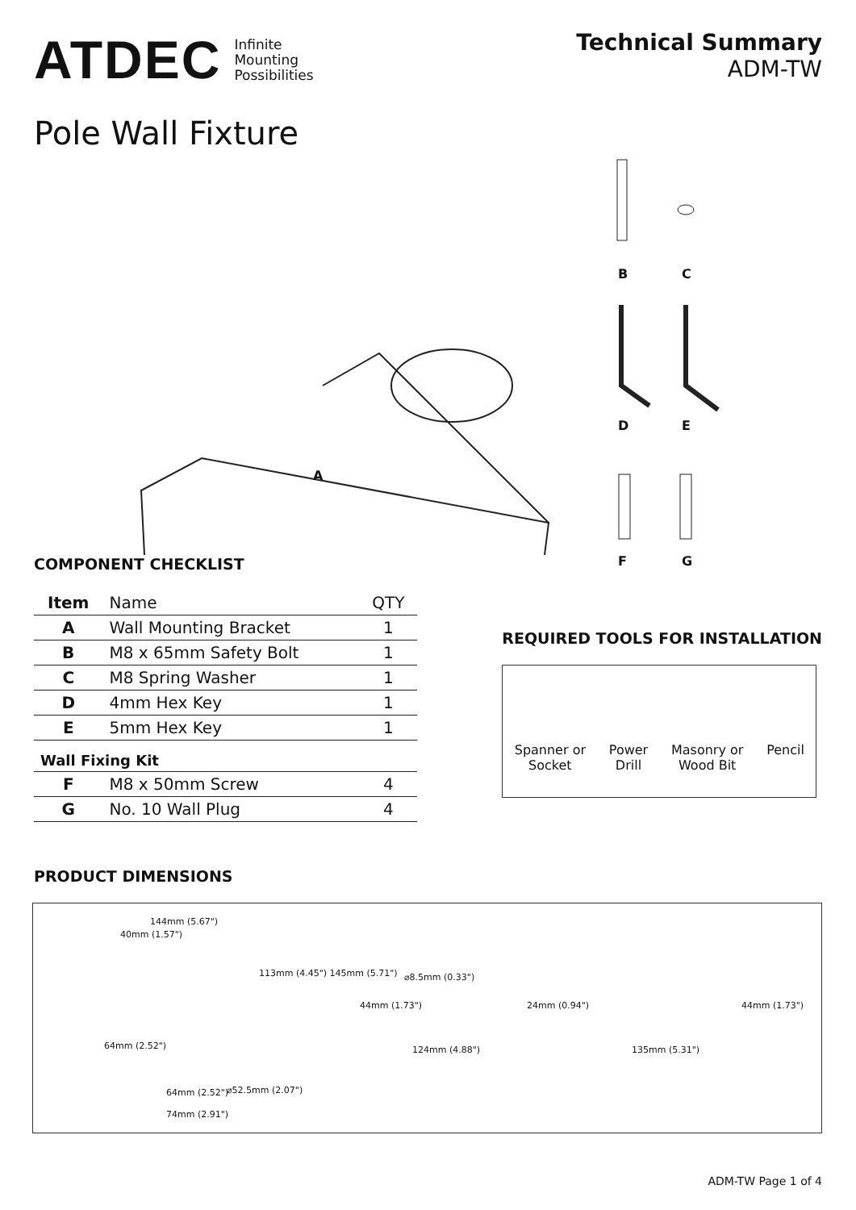ATDEC Infinite
Mounting
Possibilities
Technical Summary
ADM-TW
Pole Wall Fixture
A
B C
D E
F G
COMPONENT CHECKLIST
| Item | Name | QTY |
| A | Wall Mounting Bracket | 1 |
| B | M8 x 65mm Safety Bolt | 1 |
| C | M8 Spring Washer | 1 |
| D | 4mm Hex Key | 1 |
| E | 5mm Hex Key | 1 |
| Wall Fixing Kit | | |
| F | M8 x 50mm Screw | 4 |
| G | No. 10 Wall Plug | 4 |
REQUIRED TOOLS FOR INSTALLATION
Spanner or
Socket
Power
Drill
Masonry or
Wood Bit
Pencil
PRODUCT DIMENSIONS
144mm (5.67")
40mm (1.57")
113mm (4.45") 145mm (5.71")
64mm (2.52")
64mm (2.52") ⌀52.5mm (2.07")
74mm (2.91")
⌀8.5mm (0.33")
44mm (1.73") 24mm (0.94")
124mm (4.88")
44mm (1.73")
135mm (5.31")
ADM-TW Page 1 of 4